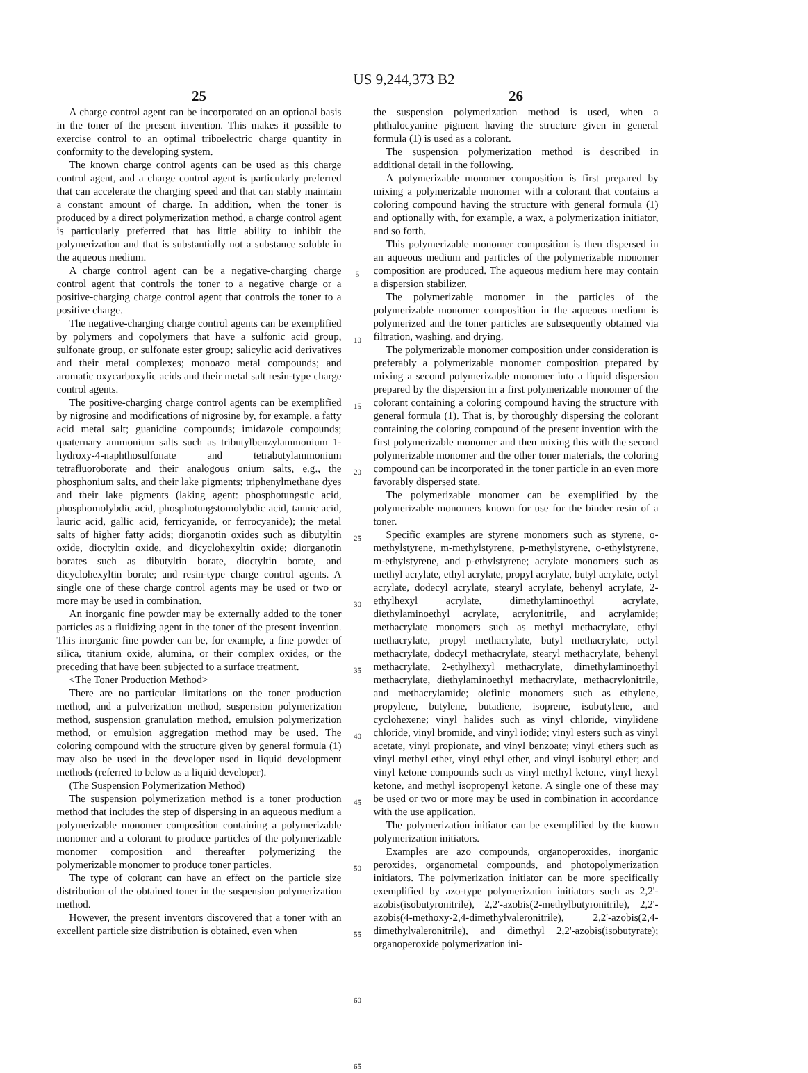US 9,244,373 B2
25
A charge control agent can be incorporated on an optional basis in the toner of the present invention. This makes it possible to exercise control to an optimal triboelectric charge quantity in conformity to the developing system.
The known charge control agents can be used as this charge control agent, and a charge control agent is particularly preferred that can accelerate the charging speed and that can stably maintain a constant amount of charge. In addition, when the toner is produced by a direct polymerization method, a charge control agent is particularly preferred that has little ability to inhibit the polymerization and that is substantially not a substance soluble in the aqueous medium.
A charge control agent can be a negative-charging charge control agent that controls the toner to a negative charge or a positive-charging charge control agent that controls the toner to a positive charge.
The negative-charging charge control agents can be exemplified by polymers and copolymers that have a sulfonic acid group, sulfonate group, or sulfonate ester group; salicylic acid derivatives and their metal complexes; monoazo metal compounds; and aromatic oxycarboxylic acids and their metal salt resin-type charge control agents.
The positive-charging charge control agents can be exemplified by nigrosine and modifications of nigrosine by, for example, a fatty acid metal salt; guanidine compounds; imidazole compounds; quaternary ammonium salts such as tributylbenzylammonium 1-hydroxy-4-naphthosulfonate and tetrabutylammonium tetrafluoroborate and their analogous onium salts, e.g., the phosphonium salts, and their lake pigments; triphenylmethane dyes and their lake pigments (laking agent: phosphotungstic acid, phosphomolybdic acid, phosphotungstomolybdic acid, tannic acid, lauric acid, gallic acid, ferricyanide, or ferrocyanide); the metal salts of higher fatty acids; diorganotin oxides such as dibutyltin oxide, dioctyltin oxide, and dicyclohexyltin oxide; diorganotin borates such as dibutyltin borate, dioctyltin borate, and dicyclohexyltin borate; and resin-type charge control agents. A single one of these charge control agents may be used or two or more may be used in combination.
An inorganic fine powder may be externally added to the toner particles as a fluidizing agent in the toner of the present invention. This inorganic fine powder can be, for example, a fine powder of silica, titanium oxide, alumina, or their complex oxides, or the preceding that have been subjected to a surface treatment.
<The Toner Production Method>
There are no particular limitations on the toner production method, and a pulverization method, suspension polymerization method, suspension granulation method, emulsion polymerization method, or emulsion aggregation method may be used. The coloring compound with the structure given by general formula (1) may also be used in the developer used in liquid development methods (referred to below as a liquid developer).
(The Suspension Polymerization Method)
The suspension polymerization method is a toner production method that includes the step of dispersing in an aqueous medium a polymerizable monomer composition containing a polymerizable monomer and a colorant to produce particles of the polymerizable monomer composition and thereafter polymerizing the polymerizable monomer to produce toner particles.
The type of colorant can have an effect on the particle size distribution of the obtained toner in the suspension polymerization method.
However, the present inventors discovered that a toner with an excellent particle size distribution is obtained, even when
5
10
15
20
25
30
35
40
45
50
55
60
65
26
the suspension polymerization method is used, when a phthalocyanine pigment having the structure given in general formula (1) is used as a colorant.
The suspension polymerization method is described in additional detail in the following.
A polymerizable monomer composition is first prepared by mixing a polymerizable monomer with a colorant that contains a coloring compound having the structure with general formula (1) and optionally with, for example, a wax, a polymerization initiator, and so forth.
This polymerizable monomer composition is then dispersed in an aqueous medium and particles of the polymerizable monomer composition are produced. The aqueous medium here may contain a dispersion stabilizer.
The polymerizable monomer in the particles of the polymerizable monomer composition in the aqueous medium is polymerized and the toner particles are subsequently obtained via filtration, washing, and drying.
The polymerizable monomer composition under consideration is preferably a polymerizable monomer composition prepared by mixing a second polymerizable monomer into a liquid dispersion prepared by the dispersion in a first polymerizable monomer of the colorant containing a coloring compound having the structure with general formula (1). That is, by thoroughly dispersing the colorant containing the coloring compound of the present invention with the first polymerizable monomer and then mixing this with the second polymerizable monomer and the other toner materials, the coloring compound can be incorporated in the toner particle in an even more favorably dispersed state.
The polymerizable monomer can be exemplified by the polymerizable monomers known for use for the binder resin of a toner.
Specific examples are styrene monomers such as styrene, o-methylstyrene, m-methylstyrene, p-methylstyrene, o-ethylstyrene, m-ethylstyrene, and p-ethylstyrene; acrylate monomers such as methyl acrylate, ethyl acrylate, propyl acrylate, butyl acrylate, octyl acrylate, dodecyl acrylate, stearyl acrylate, behenyl acrylate, 2-ethylhexyl acrylate, dimethylaminoethyl acrylate, diethylaminoethyl acrylate, acrylonitrile, and acrylamide; methacrylate monomers such as methyl methacrylate, ethyl methacrylate, propyl methacrylate, butyl methacrylate, octyl methacrylate, dodecyl methacrylate, stearyl methacrylate, behenyl methacrylate, 2-ethylhexyl methacrylate, dimethylaminoethyl methacrylate, diethylaminoethyl methacrylate, methacrylonitrile, and methacrylamide; olefinic monomers such as ethylene, propylene, butylene, butadiene, isoprene, isobutylene, and cyclohexene; vinyl halides such as vinyl chloride, vinylidene chloride, vinyl bromide, and vinyl iodide; vinyl esters such as vinyl acetate, vinyl propionate, and vinyl benzoate; vinyl ethers such as vinyl methyl ether, vinyl ethyl ether, and vinyl isobutyl ether; and vinyl ketone compounds such as vinyl methyl ketone, vinyl hexyl ketone, and methyl isopropenyl ketone. A single one of these may be used or two or more may be used in combination in accordance with the use application.
The polymerization initiator can be exemplified by the known polymerization initiators.
Examples are azo compounds, organoperoxides, inorganic peroxides, organometal compounds, and photopolymerization initiators. The polymerization initiator can be more specifically exemplified by azo-type polymerization initiators such as 2,2'-azobis(isobutyronitrile), 2,2'-azobis(2-methylbutyronitrile), 2,2'-azobis(4-methoxy-2,4-dimethylvaleronitrile), 2,2'-azobis(2,4-dimethylvaleronitrile), and dimethyl 2,2'-azobis(isobutyrate); organoperoxide polymerization ini-